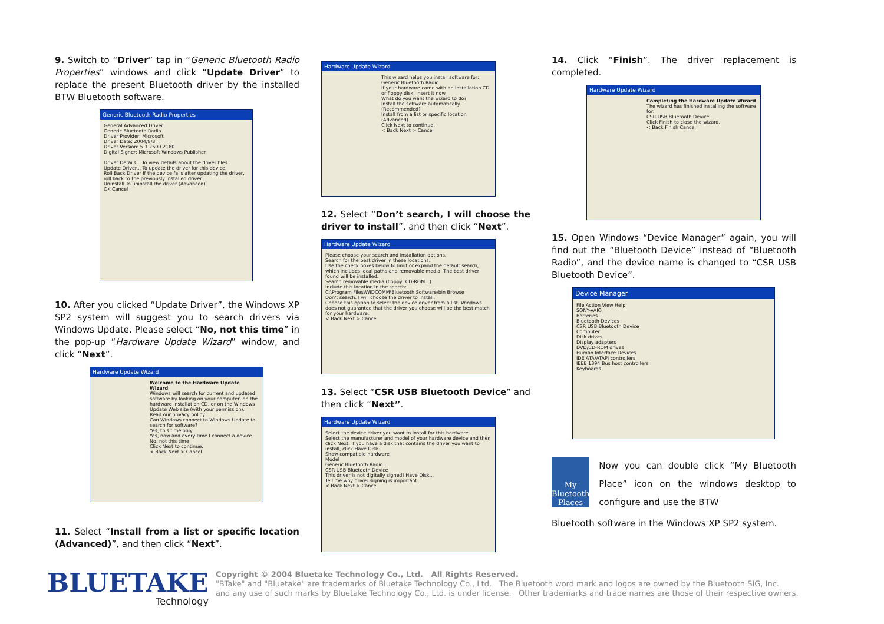9. Switch to “Driver” tap in “Generic Bluetooth Radio Properties” windows and click “Update Driver” to replace the present Bluetooth driver by the installed BTW Bluetooth software.
Generic Bluetooth Radio Properties
General Advanced Driver
Generic Bluetooth Radio
Driver Provider: Microsoft
Driver Date: 2004/8/3
Driver Version: 5.1.2600.2180
Digital Signer: Microsoft Windows Publisher
Driver Details... To view details about the driver files.
Update Driver... To update the driver for this device.
Roll Back Driver If the device fails after updating the driver, roll back to the previously installed driver.
Uninstall To uninstall the driver (Advanced).
OK Cancel
10. After you clicked “Update Driver”, the Windows XP SP2 system will suggest you to search drivers via Windows Update. Please select “No, not this time” in the pop-up “Hardware Update Wizard” window, and click “Next”.
Hardware Update Wizard
Welcome to the Hardware Update Wizard
Windows will search for current and updated software by looking on your computer, on the hardware installation CD, or on the Windows Update Web site (with your permission).
Read our privacy policy
Can Windows connect to Windows Update to search for software?
Yes, this time only
Yes, now and every time I connect a device
No, not this time
Click Next to continue.
< Back Next > Cancel
11. Select “Install from a list or specific location (Advanced)”, and then click “Next”.
Hardware Update Wizard
This wizard helps you install software for:
Generic Bluetooth Radio
If your hardware came with an installation CD or floppy disk, insert it now.
What do you want the wizard to do?
Install the software automatically (Recommended)
Install from a list or specific location (Advanced)
Click Next to continue.
< Back Next > Cancel
12. Select “Don’t search, I will choose the driver to install”, and then click “Next”.
Hardware Update Wizard
Please choose your search and installation options.
Search for the best driver in these locations.
Use the check boxes below to limit or expand the default search, which includes local paths and removable media. The best driver found will be installed.
Search removable media (floppy, CD-ROM...)
Include this location in the search:
C:\Program Files\WIDCOMM\Bluetooth Software\bin Browse
Don't search. I will choose the driver to install.
Choose this option to select the device driver from a list. Windows does not guarantee that the driver you choose will be the best match for your hardware.
< Back Next > Cancel
13. Select “CSR USB Bluetooth Device” and then click “Next”.
Hardware Update Wizard
Select the device driver you want to install for this hardware.
Select the manufacturer and model of your hardware device and then click Next. If you have a disk that contains the driver you want to install, click Have Disk.
Show compatible hardware
Model
Generic Bluetooth Radio
CSR USB Bluetooth Device
This driver is not digitally signed! Have Disk...
Tell me why driver signing is important
< Back Next > Cancel
14. Click “Finish”. The driver replacement is completed.
Hardware Update Wizard
Completing the Hardware Update Wizard
The wizard has finished installing the software for:
CSR USB Bluetooth Device
Click Finish to close the wizard.
< Back Finish Cancel
15. Open Windows “Device Manager” again, you will find out the “Bluetooth Device” instead of “Bluetooth Radio”, and the device name is changed to “CSR USB Bluetooth Device”.
Device Manager
File Action View Help
SONY-VAIO
Batteries
Bluetooth Devices
CSR USB Bluetooth Device
Computer
Disk drives
Display adapters
DVD/CD-ROM drives
Human Interface Devices
IDE ATA/ATAPI controllers
IEEE 1394 Bus host controllers
Keyboards
My Bluetooth Places
Now you can double click “My Bluetooth Place” icon on the windows desktop to configure and use the BTW
Bluetooth software in the Windows XP SP2 system.
BLUETAKE
Technology
Copyright © 2004 Bluetake Technology Co., Ltd. All Rights Reserved.
"BTake" and "Bluetake" are trademarks of Bluetake Technology Co., Ltd. The Bluetooth word mark and logos are owned by the Bluetooth SIG, Inc.
and any use of such marks by Bluetake Technology Co., Ltd. is under license. Other trademarks and trade names are those of their respective owners.